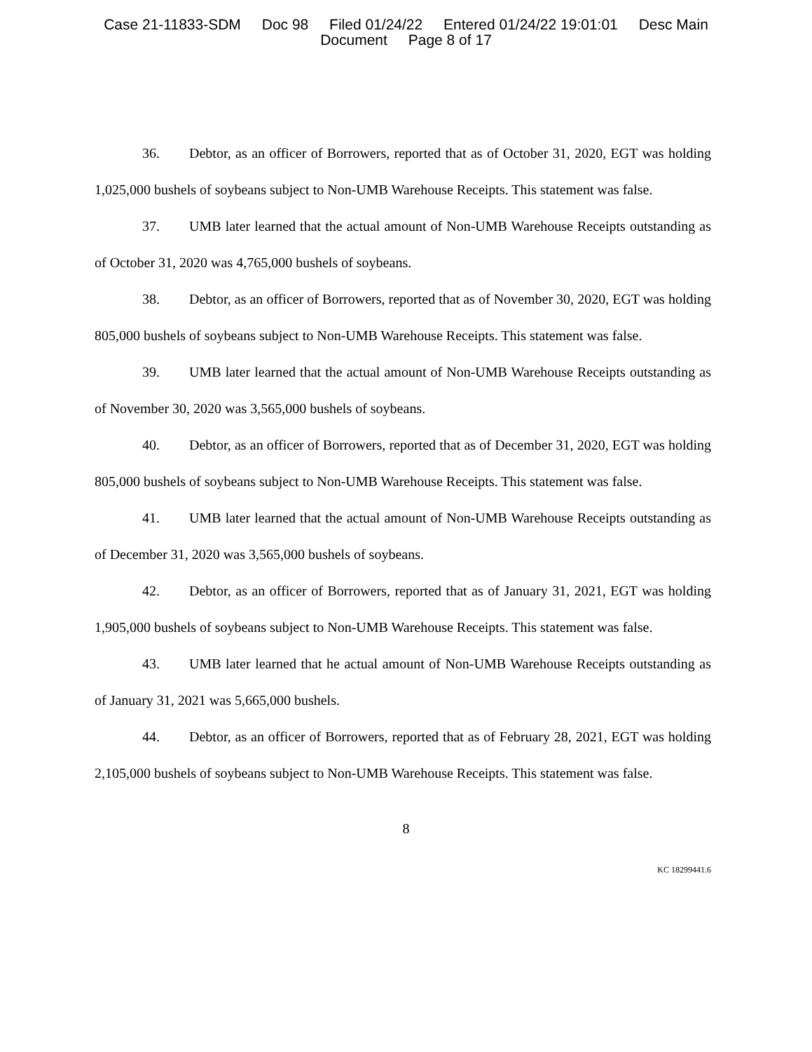Case 21-11833-SDM Doc 98 Filed 01/24/22 Entered 01/24/22 19:01:01 Desc Main
Document Page 8 of 17
36. Debtor, as an officer of Borrowers, reported that as of October 31, 2020, EGT was holding 1,025,000 bushels of soybeans subject to Non-UMB Warehouse Receipts. This statement was false.
37. UMB later learned that the actual amount of Non-UMB Warehouse Receipts outstanding as of October 31, 2020 was 4,765,000 bushels of soybeans.
38. Debtor, as an officer of Borrowers, reported that as of November 30, 2020, EGT was holding 805,000 bushels of soybeans subject to Non-UMB Warehouse Receipts. This statement was false.
39. UMB later learned that the actual amount of Non-UMB Warehouse Receipts outstanding as of November 30, 2020 was 3,565,000 bushels of soybeans.
40. Debtor, as an officer of Borrowers, reported that as of December 31, 2020, EGT was holding 805,000 bushels of soybeans subject to Non-UMB Warehouse Receipts. This statement was false.
41. UMB later learned that the actual amount of Non-UMB Warehouse Receipts outstanding as of December 31, 2020 was 3,565,000 bushels of soybeans.
42. Debtor, as an officer of Borrowers, reported that as of January 31, 2021, EGT was holding 1,905,000 bushels of soybeans subject to Non-UMB Warehouse Receipts. This statement was false.
43. UMB later learned that he actual amount of Non-UMB Warehouse Receipts outstanding as of January 31, 2021 was 5,665,000 bushels.
44. Debtor, as an officer of Borrowers, reported that as of February 28, 2021, EGT was holding 2,105,000 bushels of soybeans subject to Non-UMB Warehouse Receipts. This statement was false.
8
KC 18299441.6